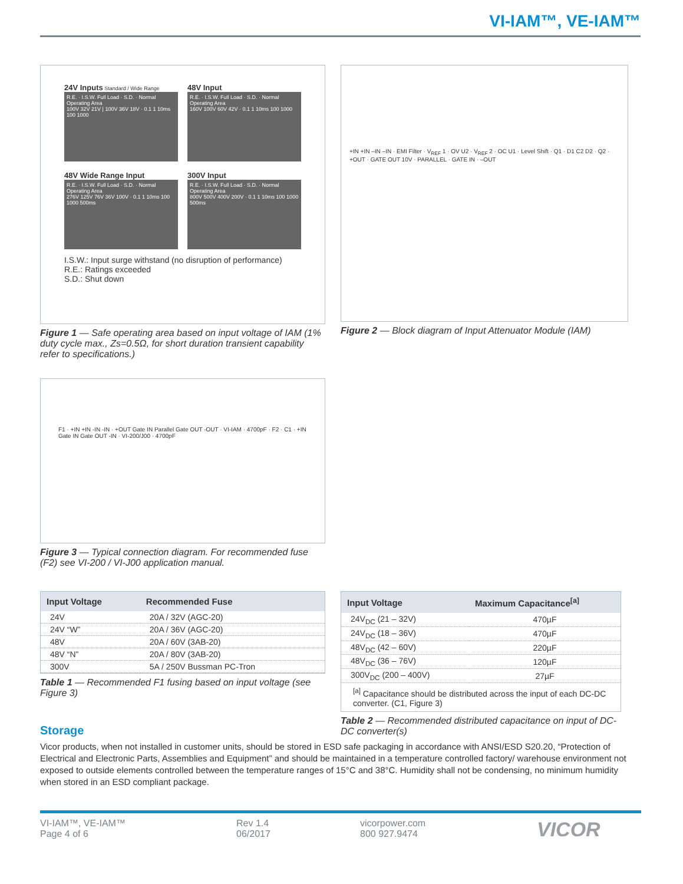VI-IAM™, VE-IAM™
24V Inputs Standard / Wide Range
R.E. · I.S.W. Full Load · S.D. · Normal Operating Area
100V 32V 21V | 100V 36V 18V · 0.1 1 10ms 100 1000
48V Input
R.E. · I.S.W. Full Load · S.D. · Normal Operating Area
160V 100V 60V 42V · 0.1 1 10ms 100 1000
48V Wide Range Input
R.E. · I.S.W. Full Load · S.D. · Normal Operating Area
276V 125V 76V 36V 100V · 0.1 1 10ms 100 1000 500ms
300V Input
R.E. · I.S.W. Full Load · S.D. · Normal Operating Area
800V 500V 400V 200V · 0.1 1 10ms 100 1000 500ms
I.S.W.: Input surge withstand (no disruption of performance)
R.E.: Ratings exceeded
S.D.: Shut down
Figure 1 — Safe operating area based on input voltage of IAM (1% duty cycle max., Zs=0.5Ω, for short duration transient capability refer to specifications.)
+IN +IN –IN –IN · EMI Filter · V<sub>REF</sub> 1 · OV U2 · V<sub>REF</sub> 2 · OC U1 · Level Shift · Q1 · D1 C2 D2 · Q2 · +OUT · GATE OUT 10V · PARALLEL · GATE IN · –OUT
Figure 2 — Block diagram of Input Attenuator Module (IAM)
F1 · +IN +IN -IN -IN · +OUT Gate IN Parallel Gate OUT -OUT · VI-IAM · 4700pF · F2 · C1 · +IN Gate IN Gate OUT -IN · VI-200/J00 · 4700pF
Figure 3 — Typical connection diagram. For recommended fuse (F2) see VI-200 / VI-J00 application manual.
| Input Voltage | Recommended Fuse |
| --- | --- |
| 24V | 20A / 32V (AGC-20) |
| 24V “W” | 20A / 36V (AGC-20) |
| 48V | 20A / 60V (3AB-20) |
| 48V “N” | 20A / 80V (3AB-20) |
| 300V | 5A / 250V Bussman PC-Tron |
Table 1 — Recommended F1 fusing based on input voltage (see Figure 3)
| Input Voltage | Maximum Capacitance<sup>[a]</sup> |
| --- | --- |
| 24V<sub>DC</sub> (21 – 32V) | 470µF |
| 24V<sub>DC</sub> (18 – 36V) | 470µF |
| 48V<sub>DC</sub> (42 – 60V) | 220µF |
| 48V<sub>DC</sub> (36 – 76V) | 120µF |
| 300V<sub>DC</sub> (200 – 400V) | 27µF |
<sup>[a]</sup> Capacitance should be distributed across the input of each DC-DC converter. (C1, Figure 3)
Table 2 — Recommended distributed capacitance on input of DC-DC converter(s)
Storage
Vicor products, when not installed in customer units, should be stored in ESD safe packaging in accordance with ANSI/ESD S20.20, “Protection of Electrical and Electronic Parts, Assemblies and Equipment” and should be maintained in a temperature controlled factory/ warehouse environment not exposed to outside elements controlled between the temperature ranges of 15°C and 38°C. Humidity shall not be condensing, no minimum humidity when stored in an ESD compliant package.
VI-IAM™, VE-IAM™
Page 4 of 6
Rev 1.4
06/2017
vicorpower.com
800 927.9474
VICOR